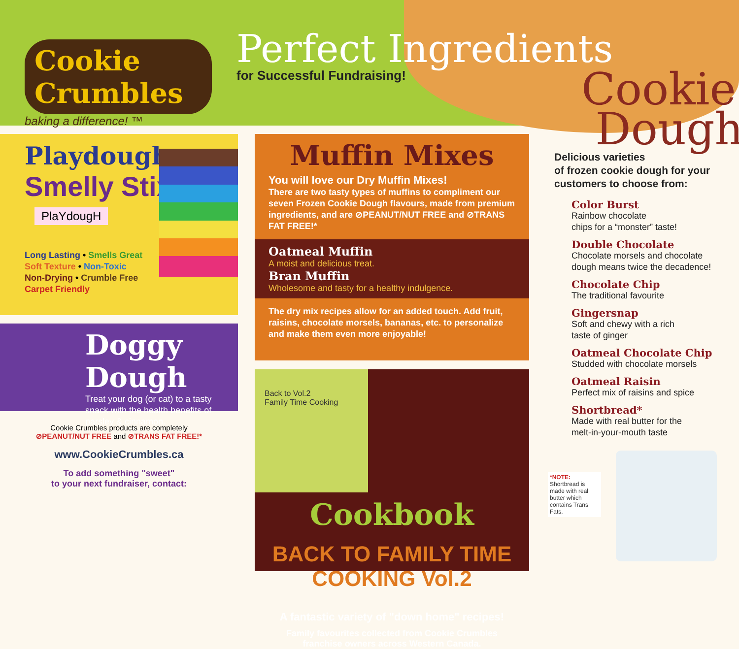Cookie Crumbles
baking a difference! ™
Perfect Ingredients
for Successful Fundraising!
Cookie
Dough
Playdough
Smelly Stix
PlaYdougH
Long Lasting • Smells Great
Soft Texture • Non-Toxic
Non-Drying • Crumble Free
Carpet Friendly
Doggy Dough
Treat your dog (or cat) to a tasty snack with the health benefits of parsley & cinnamon.
Cookie Crumbles products are completely
⊘PEANUT/NUT FREE and ⊘TRANS FAT FREE!*
www.CookieCrumbles.ca
To add something "sweet"
to your next fundraiser, contact:
Muffin Mixes
You will love our Dry Muffin Mixes!
There are two tasty types of muffins to compliment our seven Frozen Cookie Dough flavours, made from premium ingredients, and are ⊘PEANUT/NUT FREE and ⊘TRANS FAT FREE!*
Oatmeal Muffin
A moist and delicious treat.
Bran Muffin
Wholesome and tasty for a healthy indulgence.
The dry mix recipes allow for an added touch. Add fruit, raisins, chocolate morsels, bananas, etc. to personalize and make them even more enjoyable!
Back to Vol.2
Family Time Cooking
Cookbook
BACK TO FAMILY TIME COOKING Vol.2
A fantastic variety of "down home" recipes!
Family favourites collected from Cookie Crumbles
franchise owners across Western Canada.
Delicious varieties
of frozen cookie dough for your customers to choose from:
Color Burst
Rainbow chocolate
chips for a “monster” taste!
Double Chocolate
Chocolate morsels and chocolate dough means twice the decadence!
Chocolate Chip
The traditional favourite
Gingersnap
Soft and chewy with a rich
taste of ginger
Oatmeal Chocolate Chip
Studded with chocolate morsels
Oatmeal Raisin
Perfect mix of raisins and spice
Shortbread*
Made with real butter for the
melt-in-your-mouth taste
*NOTE:
Shortbread is made with real butter which contains Trans Fats.